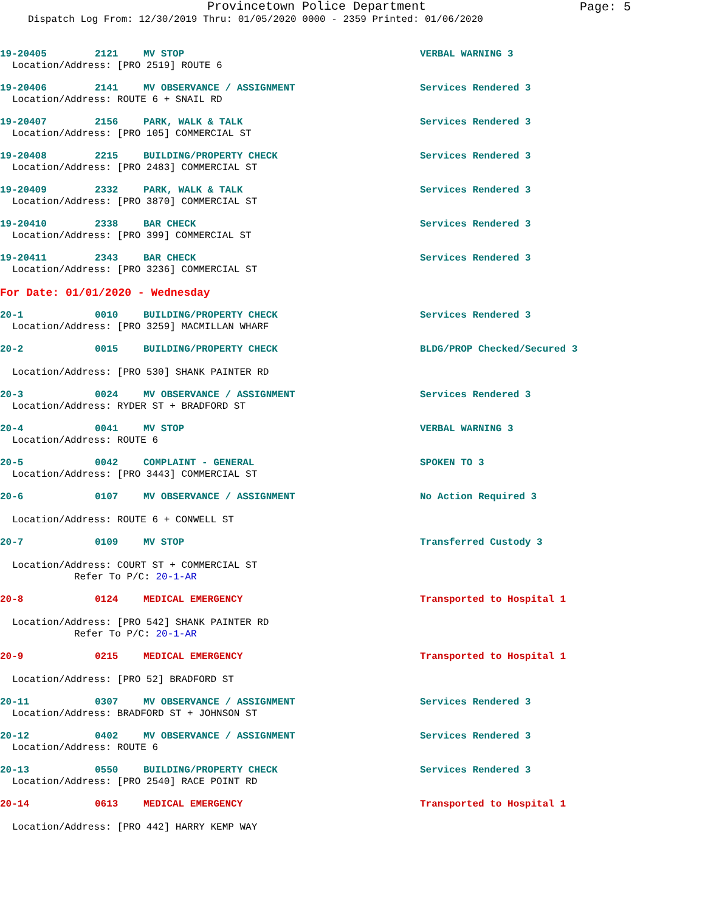Provincetown Police Department
Page: 5
Dispatch Log From: 12/30/2019 Thru: 01/05/2020 0000 - 2359 Printed: 01/06/2020
19-20405 2121 MV STOP VERBAL WARNING 3
Location/Address: [PRO 2519] ROUTE 6
19-20406 2141 MV OBSERVANCE / ASSIGNMENT Services Rendered 3
Location/Address: ROUTE 6 + SNAIL RD
19-20407 2156 PARK, WALK & TALK Services Rendered 3
Location/Address: [PRO 105] COMMERCIAL ST
19-20408 2215 BUILDING/PROPERTY CHECK Services Rendered 3
Location/Address: [PRO 2483] COMMERCIAL ST
19-20409 2332 PARK, WALK & TALK Services Rendered 3
Location/Address: [PRO 3870] COMMERCIAL ST
19-20410 2338 BAR CHECK Services Rendered 3
Location/Address: [PRO 399] COMMERCIAL ST
19-20411 2343 BAR CHECK Services Rendered 3
Location/Address: [PRO 3236] COMMERCIAL ST
For Date: 01/01/2020 - Wednesday
20-1 0010 BUILDING/PROPERTY CHECK Services Rendered 3
Location/Address: [PRO 3259] MACMILLAN WHARF
20-2 0015 BUILDING/PROPERTY CHECK BLDG/PROP Checked/Secured 3
Location/Address: [PRO 530] SHANK PAINTER RD
20-3 0024 MV OBSERVANCE / ASSIGNMENT Services Rendered 3
Location/Address: RYDER ST + BRADFORD ST
20-4 0041 MV STOP VERBAL WARNING 3
Location/Address: ROUTE 6
20-5 0042 COMPLAINT - GENERAL SPOKEN TO 3
Location/Address: [PRO 3443] COMMERCIAL ST
20-6 0107 MV OBSERVANCE / ASSIGNMENT No Action Required 3
Location/Address: ROUTE 6 + CONWELL ST
20-7 0109 MV STOP Transferred Custody 3
Location/Address: COURT ST + COMMERCIAL ST
Refer To P/C: 20-1-AR
20-8 0124 MEDICAL EMERGENCY Transported to Hospital 1
Location/Address: [PRO 542] SHANK PAINTER RD
Refer To P/C: 20-1-AR
20-9 0215 MEDICAL EMERGENCY Transported to Hospital 1
Location/Address: [PRO 52] BRADFORD ST
20-11 0307 MV OBSERVANCE / ASSIGNMENT Services Rendered 3
Location/Address: BRADFORD ST + JOHNSON ST
20-12 0402 MV OBSERVANCE / ASSIGNMENT Services Rendered 3
Location/Address: ROUTE 6
20-13 0550 BUILDING/PROPERTY CHECK Services Rendered 3
Location/Address: [PRO 2540] RACE POINT RD
20-14 0613 MEDICAL EMERGENCY Transported to Hospital 1
Location/Address: [PRO 442] HARRY KEMP WAY